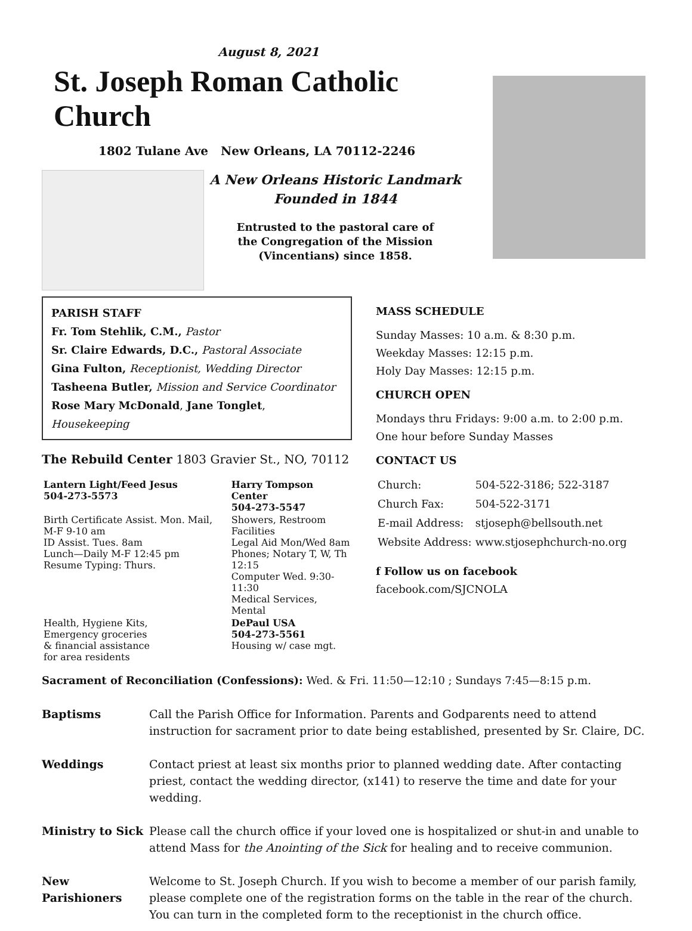August 8, 2021
St. Joseph Roman Catholic Church
1802 Tulane Ave New Orleans, LA 70112-2246
A New Orleans Historic Landmark
Founded in 1844
Entrusted to the pastoral care of
the Congregation of the Mission
(Vincentians) since 1858.
PARISH STAFF
Fr. Tom Stehlik, C.M., Pastor
Sr. Claire Edwards, D.C., Pastoral Associate
Gina Fulton, Receptionist, Wedding Director
Tasheena Butler, Mission and Service Coordinator
Rose Mary McDonald, Jane Tonglet, Housekeeping
The Rebuild Center 1803 Gravier St., NO, 70112
| Lantern Light/Feed Jesus 504-273-5573 | Harry Tompson Center 504-273-5547 |
| Birth Certificate Assist. Mon. Mail, M-F 9-10 am ID Assist. Tues. 8am Lunch—Daily M-F 12:45 pm Resume Typing: Thurs. | Showers, Restroom Facilities Legal Aid Mon/Wed 8am Phones; Notary T, W, Th 12:15 Computer Wed. 9:30-11:30 Medical Services, Mental |
| Health, Hygiene Kits, Emergency groceries & financial assistance for area residents | DePaul USA 504-273-5561 Housing w/ case mgt. |
MASS SCHEDULE
Sunday Masses: 10 a.m. & 8:30 p.m.
Weekday Masses: 12:15 p.m.
Holy Day Masses: 12:15 p.m.
CHURCH OPEN
Mondays thru Fridays: 9:00 a.m. to 2:00 p.m.
One hour before Sunday Masses
CONTACT US
| Church: | 504-522-3186; 522-3187 |
| Church Fax: | 504-522-3171 |
| E-mail Address: | stjoseph@bellsouth.net |
| Website Address: | www.stjosephchurch-no.org |
f Follow us on facebook facebook.com/SJCNOLA
Sacrament of Reconciliation (Confessions): Wed. & Fri. 11:50—12:10 ; Sundays 7:45—8:15 p.m.
| Baptisms | Call the Parish Office for Information. Parents and Godparents need to attend instruction for sacrament prior to date being established, presented by Sr. Claire, DC. |
| Weddings | Contact priest at least six months prior to planned wedding date. After contacting priest, contact the wedding director, (x141) to reserve the time and date for your wedding. |
| Ministry to Sick | Please call the church office if your loved one is hospitalized or shut-in and unable to attend Mass for the Anointing of the Sick for healing and to receive communion. |
| New Parishioners | Welcome to St. Joseph Church. If you wish to become a member of our parish family, please complete one of the registration forms on the table in the rear of the church. You can turn in the completed form to the receptionist in the church office. |